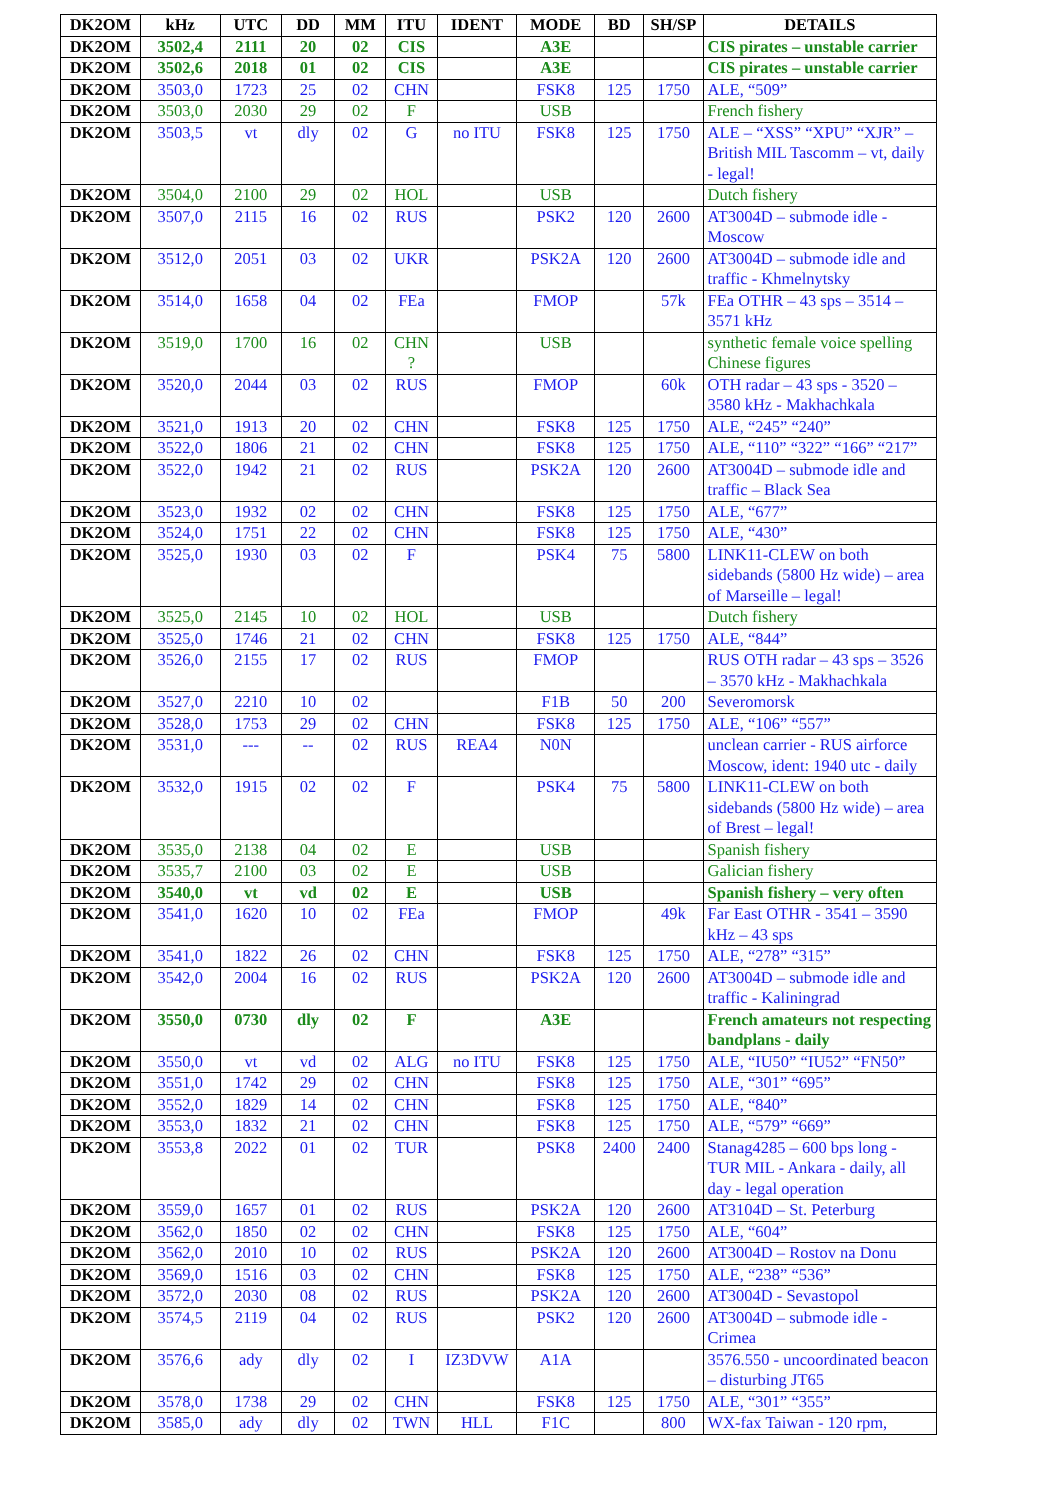| DK2OM | kHz | UTC | DD | MM | ITU | IDENT | MODE | BD | SH/SP | DETAILS |
| --- | --- | --- | --- | --- | --- | --- | --- | --- | --- | --- |
| DK2OM | 3502,4 | 2111 | 20 | 02 | CIS | | A3E | | | CIS pirates – unstable carrier |
| DK2OM | 3502,6 | 2018 | 01 | 02 | CIS | | A3E | | | CIS pirates – unstable carrier |
| DK2OM | 3503,0 | 1723 | 25 | 02 | CHN | | FSK8 | 125 | 1750 | ALE, “509” |
| DK2OM | 3503,0 | 2030 | 29 | 02 | F | | USB | | | French fishery |
| DK2OM | 3503,5 | vt | dly | 02 | G | no ITU | FSK8 | 125 | 1750 | ALE – “XSS” “XPU” “XJR” – British MIL Tascomm – vt, daily - legal! |
| DK2OM | 3504,0 | 2100 | 29 | 02 | HOL | | USB | | | Dutch fishery |
| DK2OM | 3507,0 | 2115 | 16 | 02 | RUS | | PSK2 | 120 | 2600 | AT3004D – submode idle - Moscow |
| DK2OM | 3512,0 | 2051 | 03 | 02 | UKR | | PSK2A | 120 | 2600 | AT3004D – submode idle and traffic - Khmelnytsky |
| DK2OM | 3514,0 | 1658 | 04 | 02 | FEa | | FMOP | | 57k | FEa OTHR – 43 sps – 3514 – 3571 kHz |
| DK2OM | 3519,0 | 1700 | 16 | 02 | CHN ? | | USB | | | synthetic female voice spelling Chinese figures |
| DK2OM | 3520,0 | 2044 | 03 | 02 | RUS | | FMOP | | 60k | OTH radar – 43 sps - 3520 – 3580 kHz - Makhachkala |
| DK2OM | 3521,0 | 1913 | 20 | 02 | CHN | | FSK8 | 125 | 1750 | ALE, “245” “240” |
| DK2OM | 3522,0 | 1806 | 21 | 02 | CHN | | FSK8 | 125 | 1750 | ALE, “110” “322” “166” “217” |
| DK2OM | 3522,0 | 1942 | 21 | 02 | RUS | | PSK2A | 120 | 2600 | AT3004D – submode idle and traffic – Black Sea |
| DK2OM | 3523,0 | 1932 | 02 | 02 | CHN | | FSK8 | 125 | 1750 | ALE, “677” |
| DK2OM | 3524,0 | 1751 | 22 | 02 | CHN | | FSK8 | 125 | 1750 | ALE, “430” |
| DK2OM | 3525,0 | 1930 | 03 | 02 | F | | PSK4 | 75 | 5800 | LINK11-CLEW on both sidebands (5800 Hz wide) – area of Marseille – legal! |
| DK2OM | 3525,0 | 2145 | 10 | 02 | HOL | | USB | | | Dutch fishery |
| DK2OM | 3525,0 | 1746 | 21 | 02 | CHN | | FSK8 | 125 | 1750 | ALE, “844” |
| DK2OM | 3526,0 | 2155 | 17 | 02 | RUS | | FMOP | | | RUS OTH radar – 43 sps – 3526 – 3570 kHz - Makhachkala |
| DK2OM | 3527,0 | 2210 | 10 | 02 | | | F1B | 50 | 200 | Severomorsk |
| DK2OM | 3528,0 | 1753 | 29 | 02 | CHN | | FSK8 | 125 | 1750 | ALE, “106” “557” |
| DK2OM | 3531,0 | --- | -- | 02 | RUS | REA4 | N0N | | | unclean carrier - RUS airforce Moscow, ident: 1940 utc - daily |
| DK2OM | 3532,0 | 1915 | 02 | 02 | F | | PSK4 | 75 | 5800 | LINK11-CLEW on both sidebands (5800 Hz wide) – area of Brest – legal! |
| DK2OM | 3535,0 | 2138 | 04 | 02 | E | | USB | | | Spanish fishery |
| DK2OM | 3535,7 | 2100 | 03 | 02 | E | | USB | | | Galician fishery |
| DK2OM | 3540,0 | vt | vd | 02 | E | | USB | | | Spanish fishery – very often |
| DK2OM | 3541,0 | 1620 | 10 | 02 | FEa | | FMOP | | 49k | Far East OTHR - 3541 – 3590 kHz – 43 sps |
| DK2OM | 3541,0 | 1822 | 26 | 02 | CHN | | FSK8 | 125 | 1750 | ALE, “278” “315” |
| DK2OM | 3542,0 | 2004 | 16 | 02 | RUS | | PSK2A | 120 | 2600 | AT3004D – submode idle and traffic - Kaliningrad |
| DK2OM | 3550,0 | 0730 | dly | 02 | F | | A3E | | | French amateurs not respecting bandplans - daily |
| DK2OM | 3550,0 | vt | vd | 02 | ALG | no ITU | FSK8 | 125 | 1750 | ALE, “IU50” “IU52” “FN50” |
| DK2OM | 3551,0 | 1742 | 29 | 02 | CHN | | FSK8 | 125 | 1750 | ALE, “301” “695” |
| DK2OM | 3552,0 | 1829 | 14 | 02 | CHN | | FSK8 | 125 | 1750 | ALE, “840” |
| DK2OM | 3553,0 | 1832 | 21 | 02 | CHN | | FSK8 | 125 | 1750 | ALE, “579” “669” |
| DK2OM | 3553,8 | 2022 | 01 | 02 | TUR | | PSK8 | 2400 | 2400 | Stanag4285 – 600 bps long - TUR MIL - Ankara - daily, all day - legal operation |
| DK2OM | 3559,0 | 1657 | 01 | 02 | RUS | | PSK2A | 120 | 2600 | AT3104D – St. Peterburg |
| DK2OM | 3562,0 | 1850 | 02 | 02 | CHN | | FSK8 | 125 | 1750 | ALE, “604” |
| DK2OM | 3562,0 | 2010 | 10 | 02 | RUS | | PSK2A | 120 | 2600 | AT3004D – Rostov na Donu |
| DK2OM | 3569,0 | 1516 | 03 | 02 | CHN | | FSK8 | 125 | 1750 | ALE, “238” “536” |
| DK2OM | 3572,0 | 2030 | 08 | 02 | RUS | | PSK2A | 120 | 2600 | AT3004D - Sevastopol |
| DK2OM | 3574,5 | 2119 | 04 | 02 | RUS | | PSK2 | 120 | 2600 | AT3004D – submode idle - Crimea |
| DK2OM | 3576,6 | ady | dly | 02 | I | IZ3DVW | A1A | | | 3576.550 - uncoordinated beacon – disturbing JT65 |
| DK2OM | 3578,0 | 1738 | 29 | 02 | CHN | | FSK8 | 125 | 1750 | ALE, “301” “355” |
| DK2OM | 3585,0 | ady | dly | 02 | TWN | HLL | F1C | | 800 | WX-fax Taiwan - 120 rpm, |